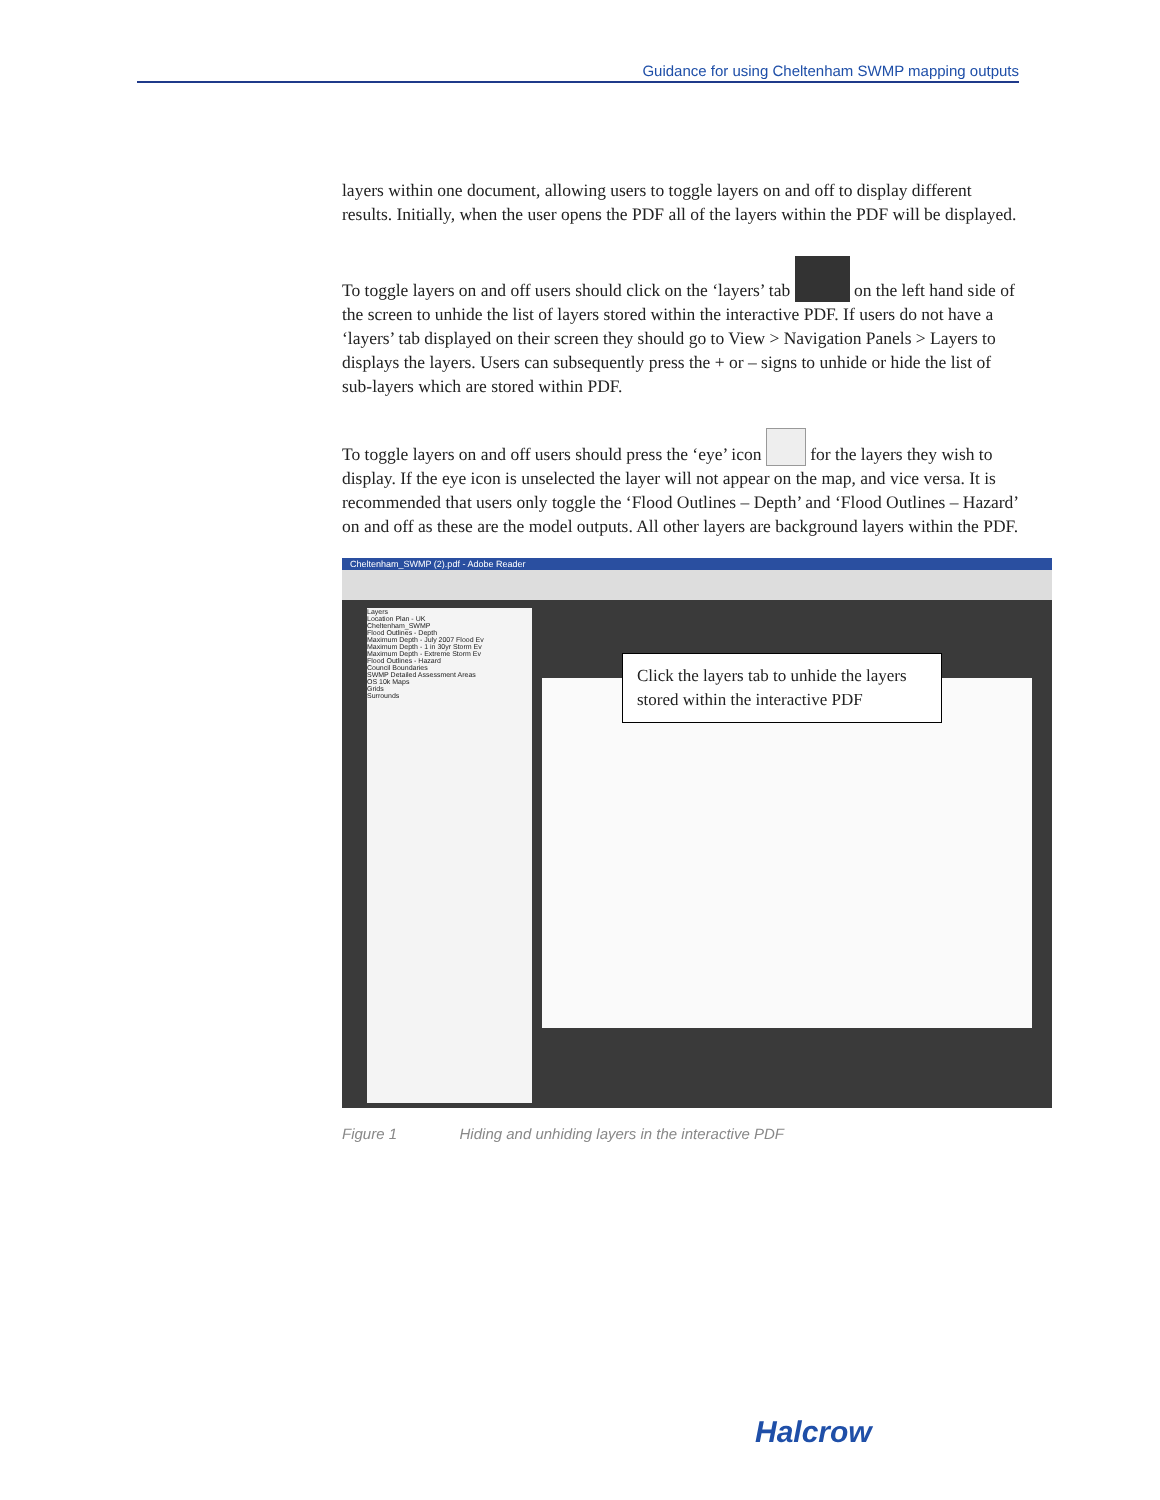Guidance for using Cheltenham SWMP mapping outputs
layers within one document, allowing users to toggle layers on and off to display different results. Initially, when the user opens the PDF all of the layers within the PDF will be displayed.
To toggle layers on and off users should click on the ‘layers’ tab on the left hand side of the screen to unhide the list of layers stored within the interactive PDF. If users do not have a ‘layers’ tab displayed on their screen they should go to View > Navigation Panels > Layers to displays the layers. Users can subsequently press the + or – signs to unhide or hide the list of sub-layers which are stored within PDF.
To toggle layers on and off users should press the ‘eye’ icon for the layers they wish to display. If the eye icon is unselected the layer will not appear on the map, and vice versa. It is recommended that users only toggle the ‘Flood Outlines – Depth’ and ‘Flood Outlines – Hazard’ on and off as these are the model outputs. All other layers are background layers within the PDF.
Cheltenham_SWMP (2).pdf - Adobe Reader
Layers
Location Plan - UK
Cheltenham_SWMP
Flood Outlines - Depth
Maximum Depth - July 2007 Flood Ev
Maximum Depth - 1 in 30yr Storm Ev
Maximum Depth - Extreme Storm Ev
Flood Outlines - Hazard
Council Boundaries
SWMP Detailed Assessment Areas
OS 10k Maps
Grids
Surrounds
Click the layers tab to unhide the layers stored within the interactive PDF
Figure 1 Hiding and unhiding layers in the interactive PDF
Halcrow